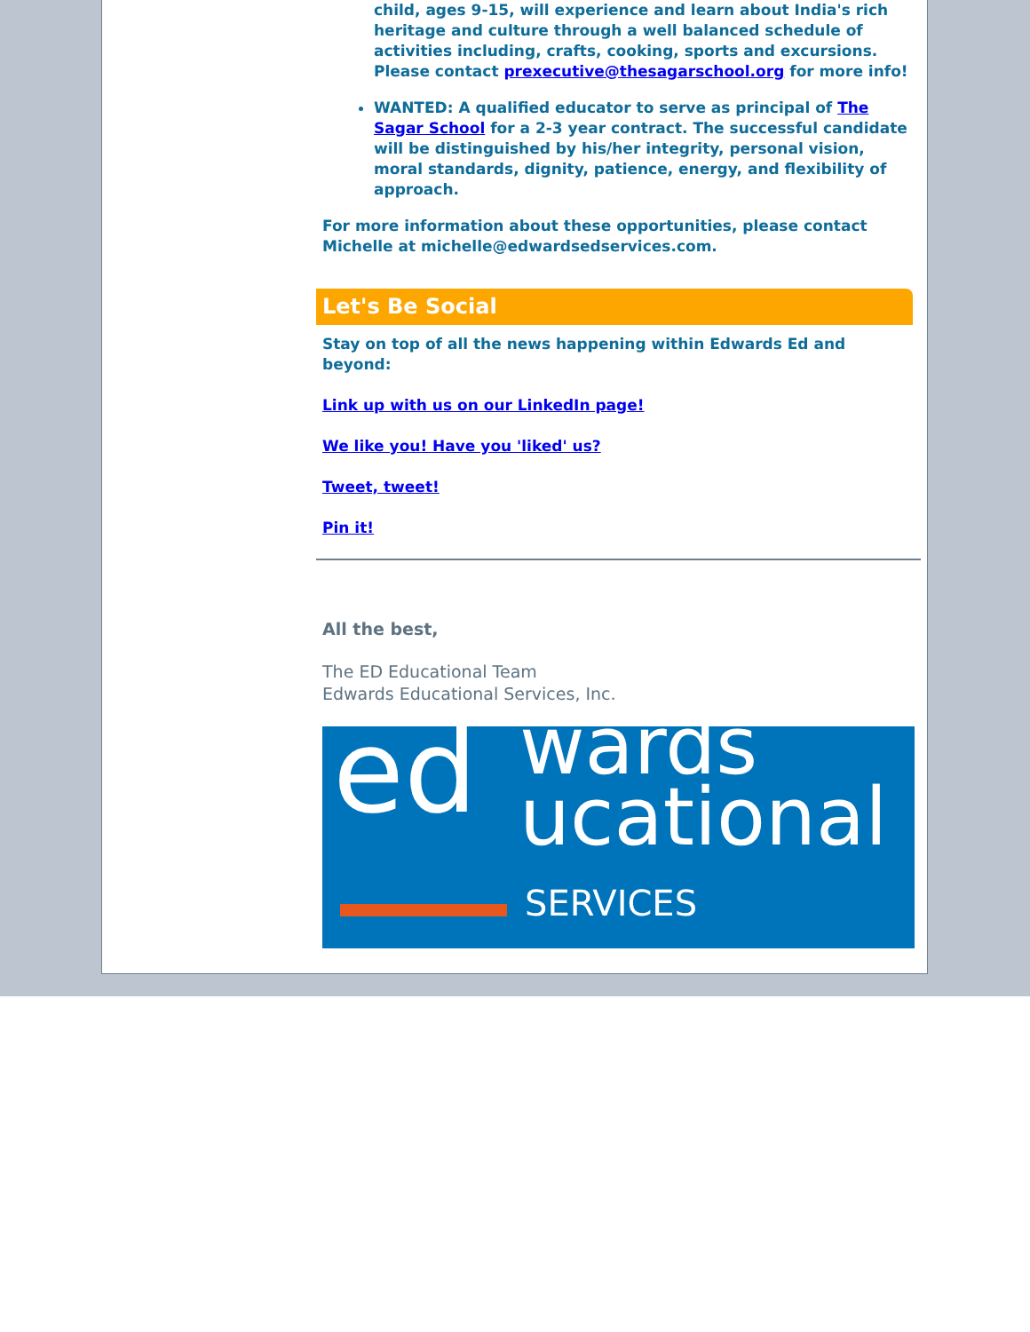child, ages 9-15, will experience and learn about India's rich heritage and culture through a well balanced schedule of activities including, crafts, cooking, sports and excursions. Please contact prexecutive@thesagarschool.org for more info!
WANTED: A qualified educator to serve as principal of The Sagar School for a 2-3 year contract. The successful candidate will be distinguished by his/her integrity, personal vision, moral standards, dignity, patience, energy, and flexibility of approach.
For more information about these opportunities, please contact Michelle at michelle@edwardsedservices.com.
Let's Be Social
Stay on top of all the news happening within Edwards Ed and beyond:
Link up with us on our LinkedIn page!
We like you! Have you 'liked' us?
Tweet, tweet!
Pin it!
All the best,
The ED Educational Team
Edwards Educational Services, Inc.
ed wards
ucational
SERVICES